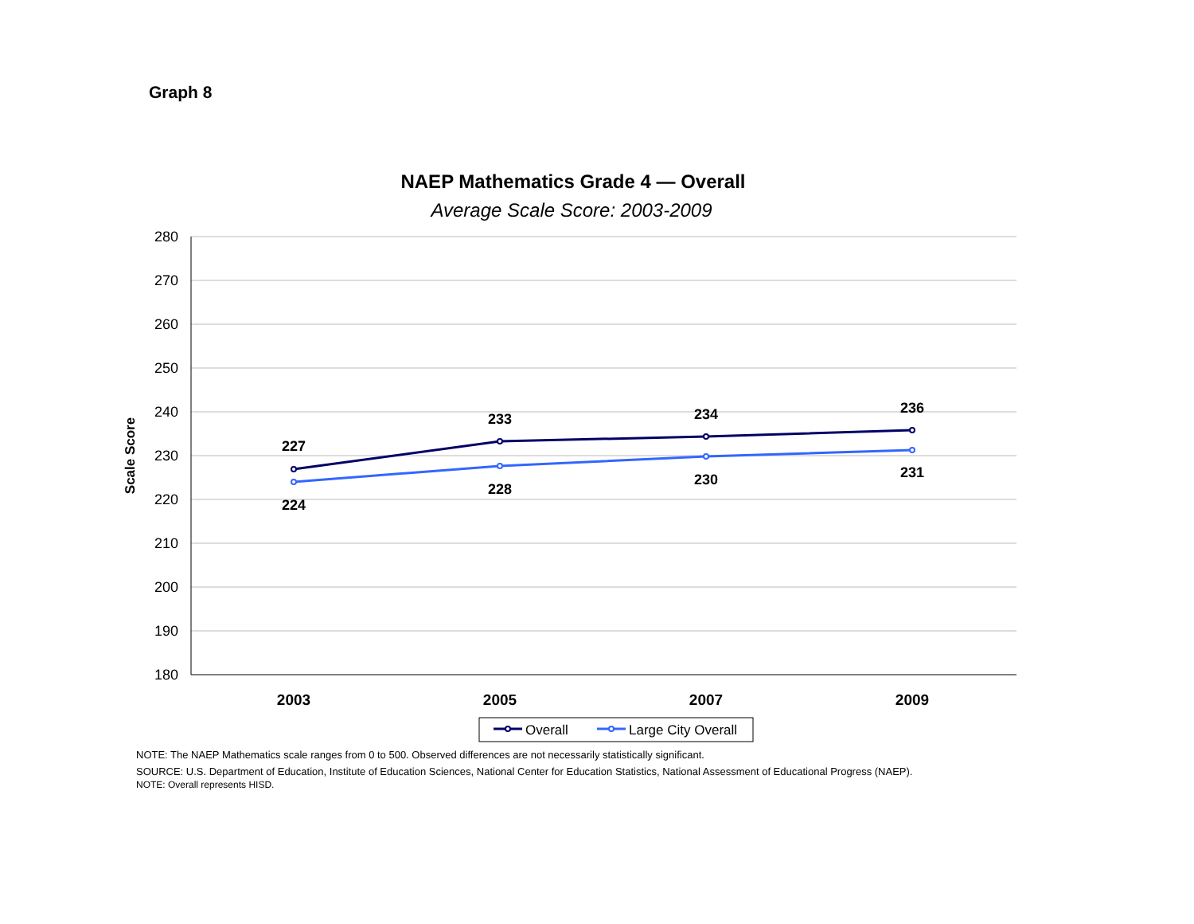Graph 8
NAEP Mathematics Grade 4 — Overall
Average Scale Score: 2003-2009
280
270
260
250
240
230
220
210
200
190
180
Scale Score
2003
2005
2007
2009
227
233
234
236
224
228
230
231
Overall
Large City Overall
NOTE: The NAEP Mathematics scale ranges from 0 to 500. Observed differences are not necessarily statistically significant.
SOURCE: U.S. Department of Education, Institute of Education Sciences, National Center for Education Statistics, National Assessment of Educational Progress (NAEP).
NOTE: Overall represents HISD.